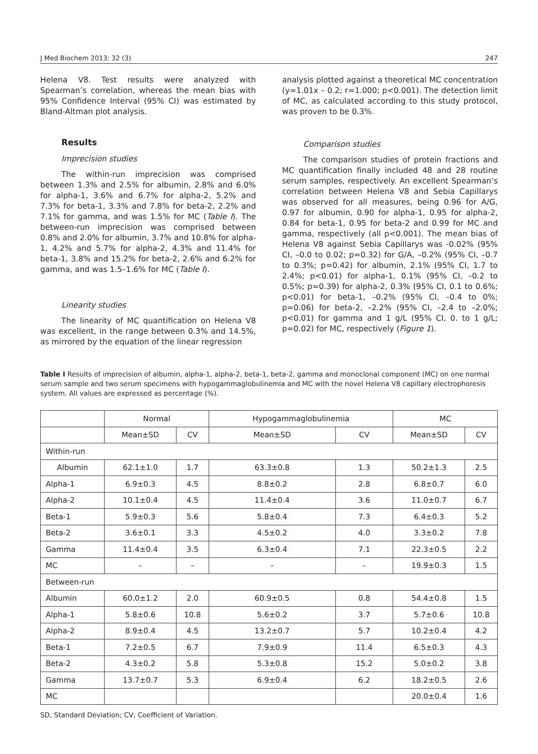J Med Biochem 2013; 32 (3) 247
Helena V8. Test results were analyzed with Spearman’s correlation, whereas the mean bias with 95% Confidence Interval (95% CI) was estimated by Bland-Altman plot analysis.
Results
Imprecision studies
The within-run imprecision was comprised between 1.3% and 2.5% for albumin, 2.8% and 6.0% for alpha-1, 3.6% and 6.7% for alpha-2, 5.2% and 7.3% for beta-1, 3.3% and 7.8% for beta-2, 2.2% and 7.1% for gamma, and was 1.5% for MC (Table I). The between-run imprecision was comprised between 0.8% and 2.0% for albumin, 3.7% and 10.8% for alpha-1, 4.2% and 5.7% for alpha-2, 4.3% and 11.4% for beta-1, 3.8% and 15.2% for beta-2, 2.6% and 6.2% for gamma, and was 1.5–1.6% for MC (Table I).
Linearity studies
The linearity of MC quantification on Helena V8 was excellent, in the range between 0.3% and 14.5%, as mirrored by the equation of the linear regression
analysis plotted against a theoretical MC concentration (y=1.01x – 0.2; r=1.000; p<0.001). The detection limit of MC, as calculated according to this study protocol, was proven to be 0.3%.
Comparison studies
The comparison studies of protein fractions and MC quantification finally included 48 and 28 routine serum samples, respectively. An excellent Spearman’s correlation between Helena V8 and Sebia Capillarys was observed for all measures, being 0.96 for A/G, 0.97 for albumin, 0.90 for alpha-1, 0.95 for alpha-2, 0.84 for beta-1, 0.95 for beta-2 and 0.99 for MC and gamma, respectively (all p<0.001). The mean bias of Helena V8 against Sebia Capillarys was -0.02% (95% CI, –0.0 to 0.02; p=0.32) for G/A, –0.2% (95% CI, –0.7 to 0.3%; p=0.42) for albumin, 2.1% (95% CI, 1.7 to 2.4%; p<0.01) for alpha-1, 0.1% (95% CI, –0.2 to 0.5%; p=0.39) for alpha-2, 0.3% (95% CI, 0.1 to 0.6%; p<0.01) for beta-1, –0.2% (95% CI, –0.4 to 0%; p=0.06) for beta-2, –2.2% (95% CI, –2.4 to –2.0%; p<0.01) for gamma and 1 g/L (95% CI, 0. to 1 g/L; p=0.02) for MC, respectively (Figure 1).
Table I Results of imprecision of albumin, alpha-1, alpha-2, beta-1, beta-2, gamma and monoclonal component (MC) on one normal serum sample and two serum specimens with hypogammaglobulinemia and MC with the novel Helena V8 capillary electrophoresis system. All values are expressed as percentage (%).
| | Normal | | Hypogammaglobulinemia | | MC | |
| | Mean±SD | CV | Mean±SD | CV | Mean±SD | CV |
| Within-run | | | | | | |
| Albumin | 62.1±1.0 | 1.7 | 63.3±0.8 | 1.3 | 50.2±1.3 | 2.5 |
| Alpha-1 | 6.9±0.3 | 4.5 | 8.8±0.2 | 2.8 | 6.8±0.7 | 6.0 |
| Alpha-2 | 10.1±0.4 | 4.5 | 11.4±0.4 | 3.6 | 11.0±0.7 | 6.7 |
| Beta-1 | 5.9±0.3 | 5.6 | 5.8±0.4 | 7.3 | 6.4±0.3 | 5.2 |
| Beta-2 | 3.6±0.1 | 3.3 | 4.5±0.2 | 4.0 | 3.3±0.2 | 7.8 |
| Gamma | 11.4±0.4 | 3.5 | 6.3±0.4 | 7.1 | 22.3±0.5 | 2.2 |
| MC | – | – | – | – | 19.9±0.3 | 1.5 |
| Between-run | | | | | | |
| Albumin | 60.0±1.2 | 2.0 | 60.9±0.5 | 0.8 | 54.4±0.8 | 1.5 |
| Alpha-1 | 5.8±0.6 | 10.8 | 5.6±0.2 | 3.7 | 5.7±0.6 | 10.8 |
| Alpha-2 | 8.9±0.4 | 4.5 | 13.2±0.7 | 5.7 | 10.2±0.4 | 4.2 |
| Beta-1 | 7.2±0.5 | 6.7 | 7.9±0.9 | 11.4 | 6.5±0.3 | 4.3 |
| Beta-2 | 4.3±0.2 | 5.8 | 5.3±0.8 | 15.2 | 5.0±0.2 | 3.8 |
| Gamma | 13.7±0.7 | 5.3 | 6.9±0.4 | 6.2 | 18.2±0.5 | 2.6 |
| MC | | | | | 20.0±0.4 | 1.6 |
SD, Standard Deviation; CV, Coefficient of Variation.